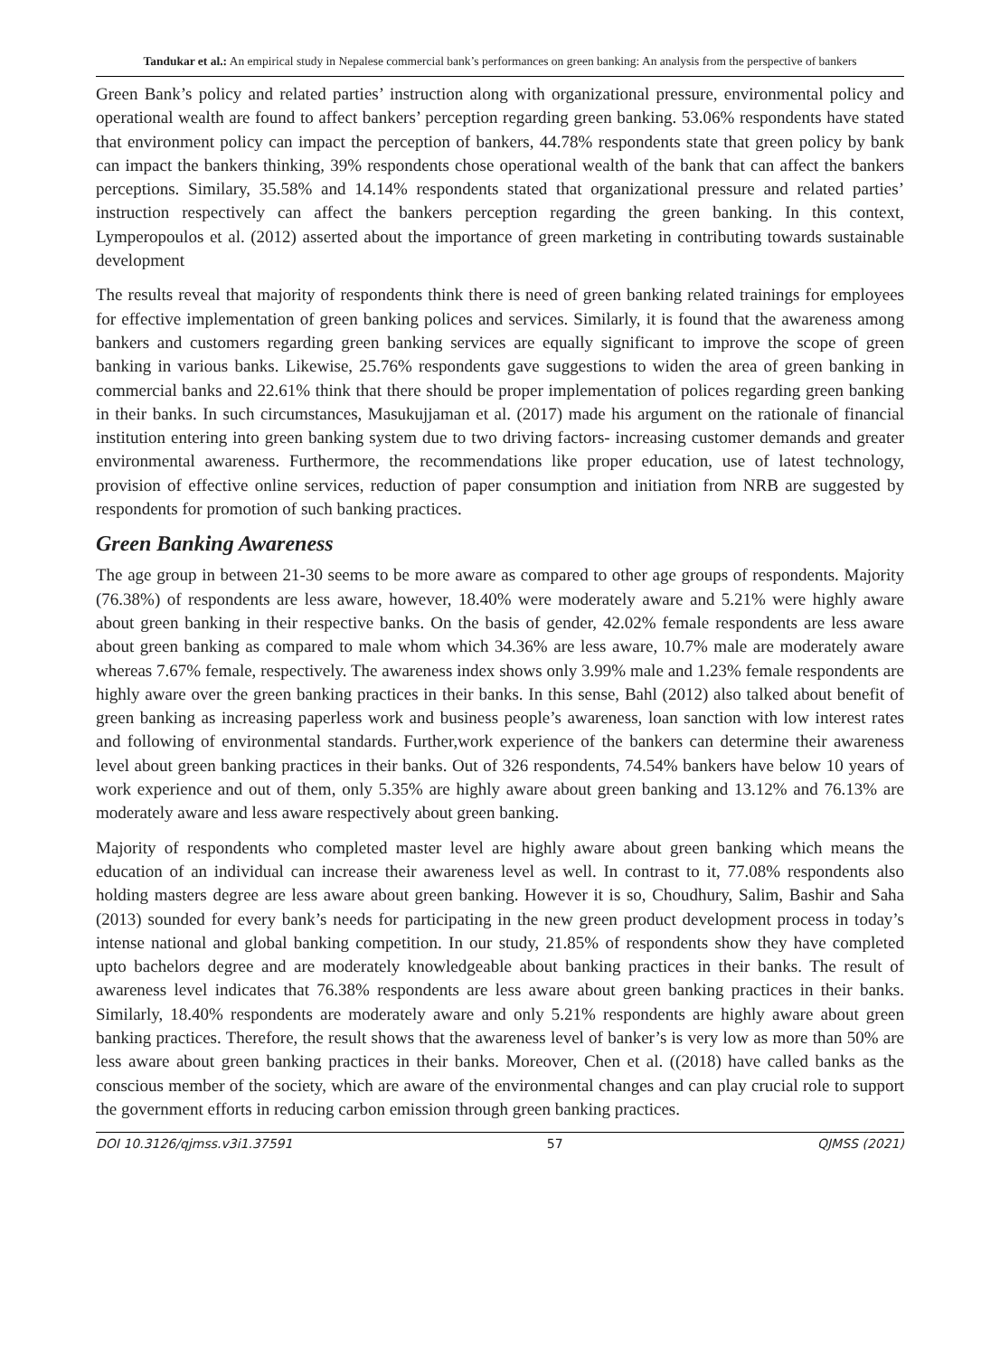Tandukar et al.: An empirical study in Nepalese commercial bank’s performances on green banking: An analysis from the perspective of bankers
Green Bank’s policy and related parties’ instruction along with organizational pressure, environmental policy and operational wealth are found to affect bankers’ perception regarding green banking. 53.06% respondents have stated that environment policy can impact the perception of bankers, 44.78% respondents state that green policy by bank can impact the bankers thinking, 39% respondents chose operational wealth of the bank that can affect the bankers perceptions. Similary, 35.58% and 14.14% respondents stated that organizational pressure and related parties’ instruction respectively can affect the bankers perception regarding the green banking. In this context, Lymperopoulos et al. (2012) asserted about the importance of green marketing in contributing towards sustainable development
The results reveal that majority of respondents think there is need of green banking related trainings for employees for effective implementation of green banking polices and services. Similarly, it is found that the awareness among bankers and customers regarding green banking services are equally significant to improve the scope of green banking in various banks. Likewise, 25.76% respondents gave suggestions to widen the area of green banking in commercial banks and 22.61% think that there should be proper implementation of polices regarding green banking in their banks. In such circumstances, Masukujjaman et al. (2017) made his argument on the rationale of financial institution entering into green banking system due to two driving factors- increasing customer demands and greater environmental awareness. Furthermore, the recommendations like proper education, use of latest technology, provision of effective online services, reduction of paper consumption and initiation from NRB are suggested by respondents for promotion of such banking practices.
Green Banking Awareness
The age group in between 21-30 seems to be more aware as compared to other age groups of respondents. Majority (76.38%) of respondents are less aware, however, 18.40% were moderately aware and 5.21% were highly aware about green banking in their respective banks. On the basis of gender, 42.02% female respondents are less aware about green banking as compared to male whom which 34.36% are less aware, 10.7% male are moderately aware whereas 7.67% female, respectively. The awareness index shows only 3.99% male and 1.23% female respondents are highly aware over the green banking practices in their banks. In this sense, Bahl (2012) also talked about benefit of green banking as increasing paperless work and business people’s awareness, loan sanction with low interest rates and following of environmental standards. Further,work experience of the bankers can determine their awareness level about green banking practices in their banks. Out of 326 respondents, 74.54% bankers have below 10 years of work experience and out of them, only 5.35% are highly aware about green banking and 13.12% and 76.13% are moderately aware and less aware respectively about green banking.
Majority of respondents who completed master level are highly aware about green banking which means the education of an individual can increase their awareness level as well. In contrast to it, 77.08% respondents also holding masters degree are less aware about green banking. However it is so, Choudhury, Salim, Bashir and Saha (2013) sounded for every bank’s needs for participating in the new green product development process in today’s intense national and global banking competition. In our study, 21.85% of respondents show they have completed upto bachelors degree and are moderately knowledgeable about banking practices in their banks. The result of awareness level indicates that 76.38% respondents are less aware about green banking practices in their banks. Similarly, 18.40% respondents are moderately aware and only 5.21% respondents are highly aware about green banking practices. Therefore, the result shows that the awareness level of banker’s is very low as more than 50% are less aware about green banking practices in their banks. Moreover, Chen et al. ((2018) have called banks as the conscious member of the society, which are aware of the environmental changes and can play crucial role to support the government efforts in reducing carbon emission through green banking practices.
DOI 10.3126/qjmss.v3i1.37591 57 QJMSS (2021)